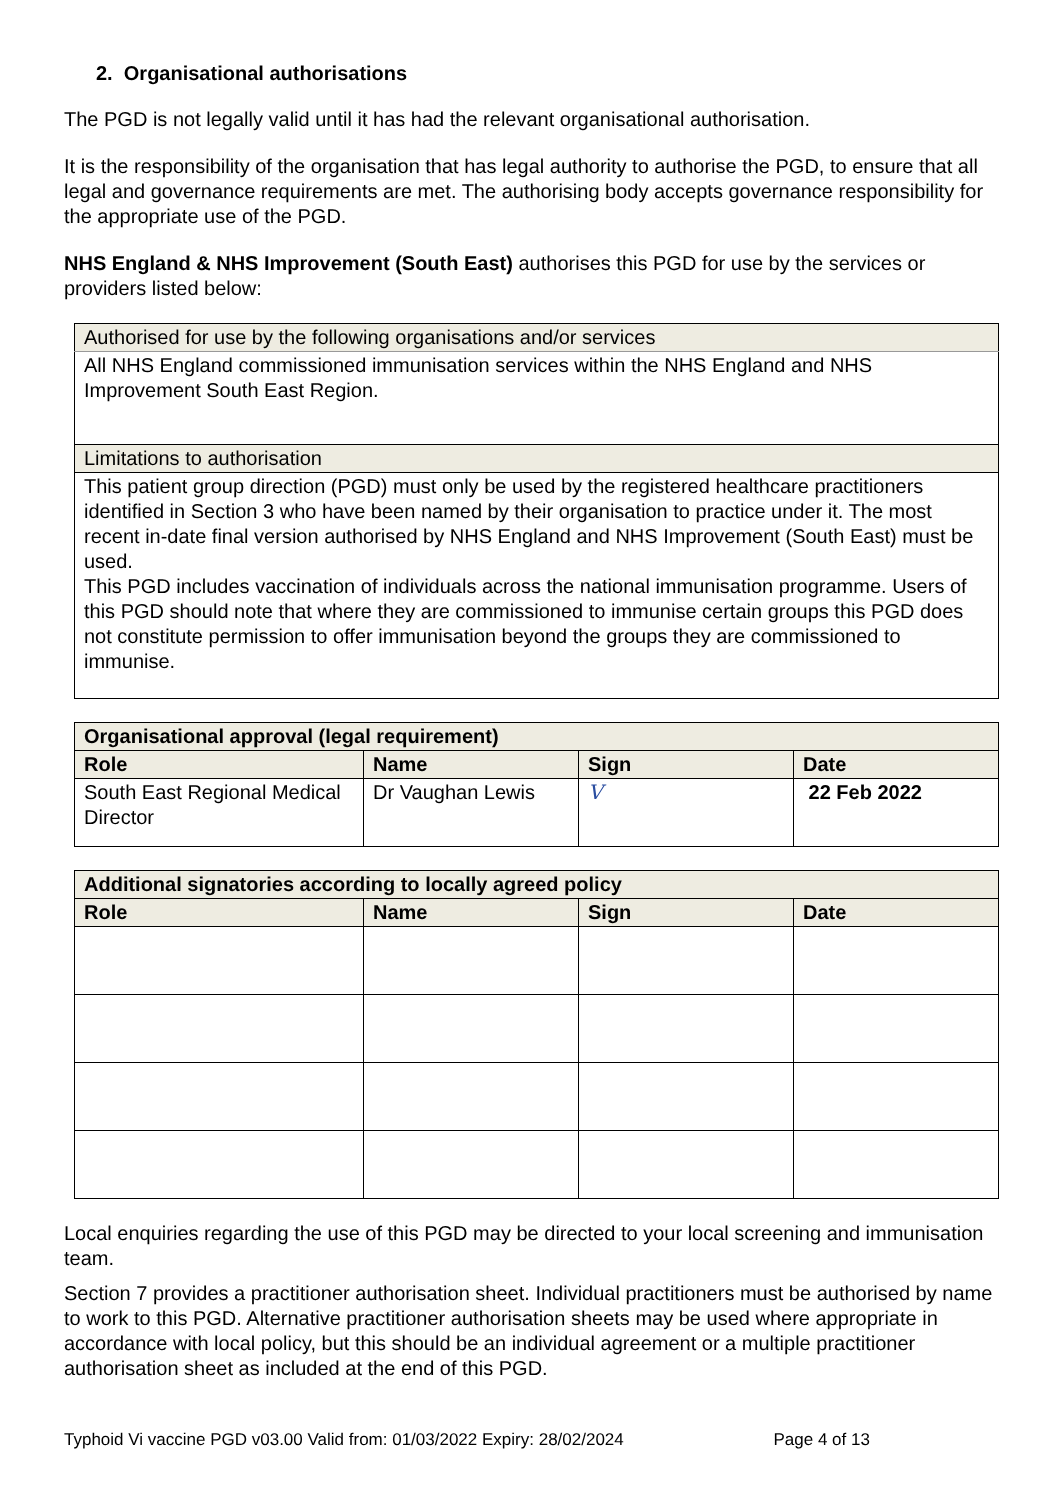2. Organisational authorisations
The PGD is not legally valid until it has had the relevant organisational authorisation.
It is the responsibility of the organisation that has legal authority to authorise the PGD, to ensure that all legal and governance requirements are met. The authorising body accepts governance responsibility for the appropriate use of the PGD.
NHS England & NHS Improvement (South East) authorises this PGD for use by the services or providers listed below:
| Authorised for use by the following organisations and/or services |
| All NHS England commissioned immunisation services within the NHS England and NHS Improvement South East Region. |
| Limitations to authorisation |
| This patient group direction (PGD) must only be used by the registered healthcare practitioners identified in Section 3 who have been named by their organisation to practice under it. The most recent in-date final version authorised by NHS England and NHS Improvement (South East) must be used. This PGD includes vaccination of individuals across the national immunisation programme. Users of this PGD should note that where they are commissioned to immunise certain groups this PGD does not constitute permission to offer immunisation beyond the groups they are commissioned to immunise. |
| Organisational approval (legal requirement) | | | |
| --- | --- | --- | --- |
| Role | Name | Sign | Date |
| South East Regional Medical Director | Dr Vaughan Lewis | V | 22 Feb 2022 |
| Additional signatories according to locally agreed policy | | | |
| --- | --- | --- | --- |
| Role | Name | Sign | Date |
Local enquiries regarding the use of this PGD may be directed to your local screening and immunisation team.
Section 7 provides a practitioner authorisation sheet. Individual practitioners must be authorised by name to work to this PGD. Alternative practitioner authorisation sheets may be used where appropriate in accordance with local policy, but this should be an individual agreement or a multiple practitioner authorisation sheet as included at the end of this PGD.
Typhoid Vi vaccine PGD v03.00 Valid from: 01/03/2022 Expiry: 28/02/2024 Page 4 of 13